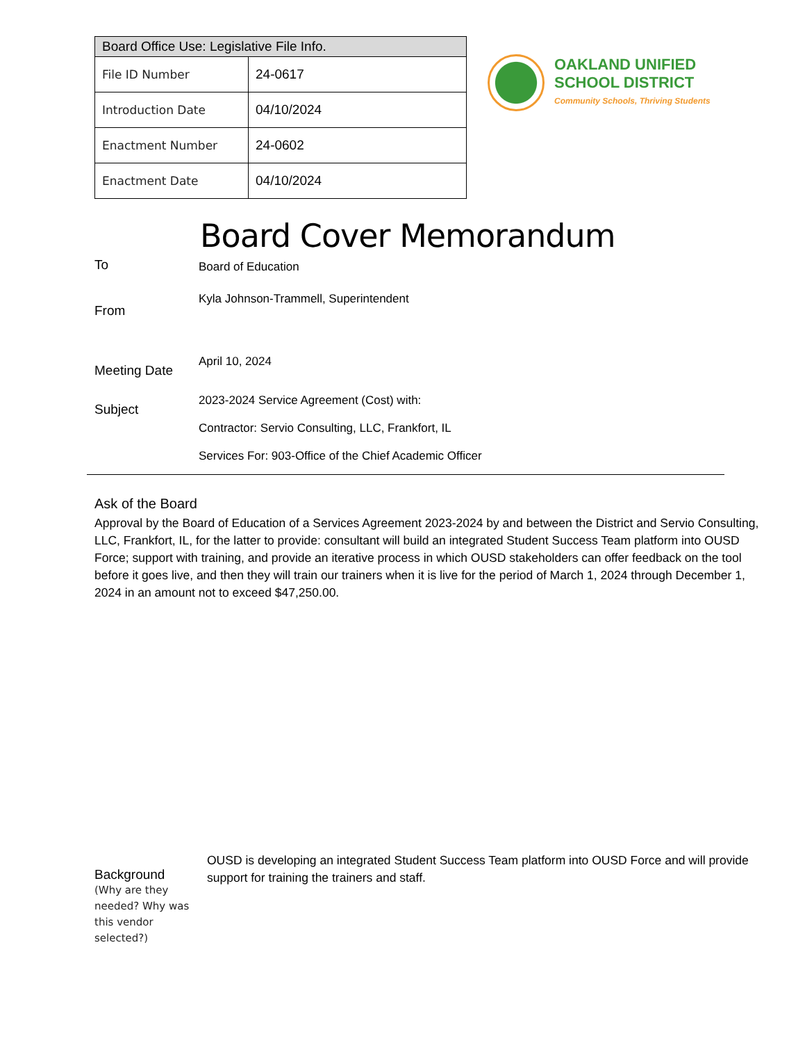| Board Office Use: Legislative File Info. | |
| --- | --- |
| File ID Number | 24-0617 |
| Introduction Date | 04/10/2024 |
| Enactment Number | 24-0602 |
| Enactment Date | 04/10/2024 |
OAKLAND UNIFIED
SCHOOL DISTRICT
Community Schools, Thriving Students
Board Cover Memorandum
To
Board of Education
From
Kyla Johnson-Trammell, Superintendent
Meeting Date
April 10, 2024
Subject
2023-2024 Service Agreement (Cost) with:
Contractor: Servio Consulting, LLC, Frankfort, IL
Services For: 903-Office of the Chief Academic Officer
Ask of the Board
Approval by the Board of Education of a Services Agreement 2023-2024 by and between the District and Servio Consulting, LLC, Frankfort, IL, for the latter to provide: consultant will build an integrated Student Success Team platform into OUSD Force; support with training, and provide an iterative process in which OUSD stakeholders can offer feedback on the tool before it goes live, and then they will train our trainers when it is live for the period of March 1, 2024 through December 1, 2024 in an amount not to exceed $47,250.00.
Background
(Why are they needed? Why was this vendor selected?)
OUSD is developing an integrated Student Success Team platform into OUSD Force and will provide support for training the trainers and staff.